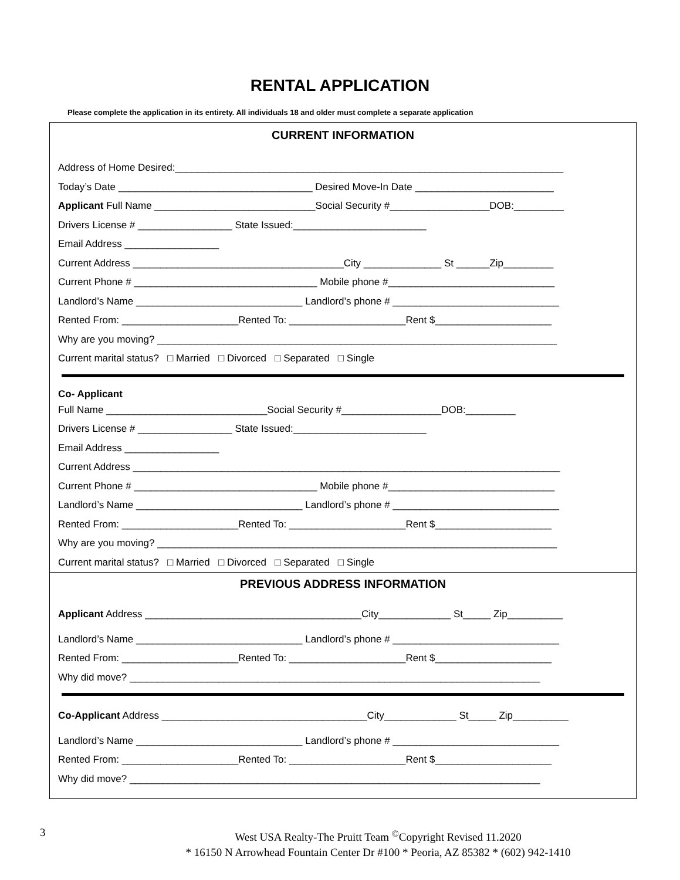RENTAL APPLICATION
Please complete the application in its entirety. All individuals 18 and older must complete a separate application
CURRENT INFORMATION
Address of Home Desired:______________________________________________________________________
Today’s Date ___________________________________ Desired Move-In Date _________________________
Applicant Full Name _____________________________Social Security #__________________DOB:_________
Drivers License # _________________ State Issued:________________________
Email Address _________________
Current Address ______________________________________City ______________ St ______Zip_________
Current Phone # _________________________________ Mobile phone #______________________________
Landlord’s Name ______________________________ Landlord’s phone # ______________________________
Rented From: _____________________Rented To: _____________________Rent $_____________________
Why are you moving? ________________________________________________________________________
Current marital status? □ Married □ Divorced □ Separated □ Single
Co- Applicant
Full Name _____________________________Social Security #__________________DOB:_________
Drivers License # _________________ State Issued:________________________
Email Address _________________
Current Address _____________________________________________________________________________
Current Phone # _________________________________ Mobile phone #______________________________
Landlord’s Name ______________________________ Landlord’s phone # ______________________________
Rented From: _____________________Rented To: _____________________Rent $_____________________
Why are you moving? ________________________________________________________________________
Current marital status? □ Married □ Divorced □ Separated □ Single
PREVIOUS ADDRESS INFORMATION
Applicant Address _______________________________________City_____________ St_____ Zip__________
Landlord’s Name ______________________________ Landlord’s phone # ______________________________
Rented From: _____________________Rented To: _____________________Rent $_____________________
Why did move? __________________________________________________________________________
Co-Applicant Address _____________________________________City_____________ St_____ Zip__________
Landlord’s Name ______________________________ Landlord’s phone # ______________________________
Rented From: _____________________Rented To: _____________________Rent $_____________________
Why did move? __________________________________________________________________________
3
West USA Realty-The Pruitt Team <sup>©</sup>Copyright Revised 11.2020
* 16150 N Arrowhead Fountain Center Dr #100 * Peoria, AZ 85382 * (602) 942-1410